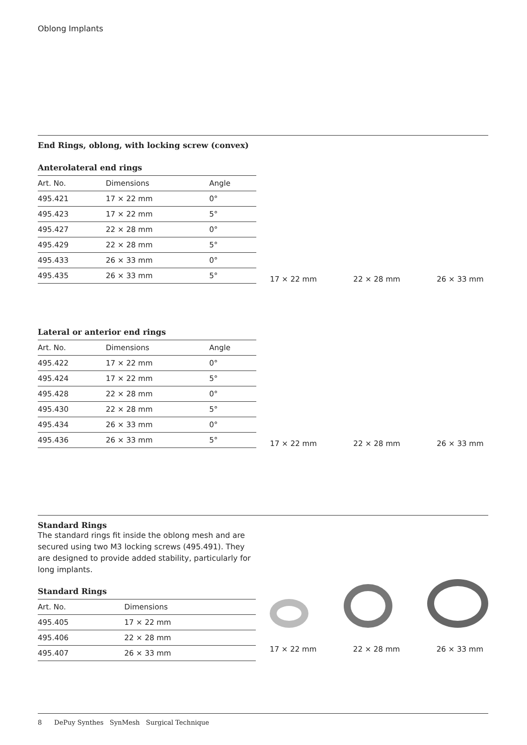Oblong Implants
End Rings, oblong, with locking screw (convex)
Anterolateral end rings
| Art. No. | Dimensions | Angle |
| --- | --- | --- |
| 495.421 | 17 × 22 mm | 0° |
| 495.423 | 17 × 22 mm | 5° |
| 495.427 | 22 × 28 mm | 0° |
| 495.429 | 22 × 28 mm | 5° |
| 495.433 | 26 × 33 mm | 0° |
| 495.435 | 26 × 33 mm | 5° |
17 × 22 mm 22 × 28 mm 26 × 33 mm
Lateral or anterior end rings
| Art. No. | Dimensions | Angle |
| --- | --- | --- |
| 495.422 | 17 × 22 mm | 0° |
| 495.424 | 17 × 22 mm | 5° |
| 495.428 | 22 × 28 mm | 0° |
| 495.430 | 22 × 28 mm | 5° |
| 495.434 | 26 × 33 mm | 0° |
| 495.436 | 26 × 33 mm | 5° |
17 × 22 mm 22 × 28 mm 26 × 33 mm
Standard Rings
The standard rings fit inside the oblong mesh and are secured using two M3 locking screws (495.491). They are designed to provide added stability, particularly for long implants.
Standard Rings
| Art. No. | Dimensions |
| --- | --- |
| 495.405 | 17 × 22 mm |
| 495.406 | 22 × 28 mm |
| 495.407 | 26 × 33 mm |
17 × 22 mm 22 × 28 mm 26 × 33 mm
8 DePuy Synthes SynMesh Surgical Technique